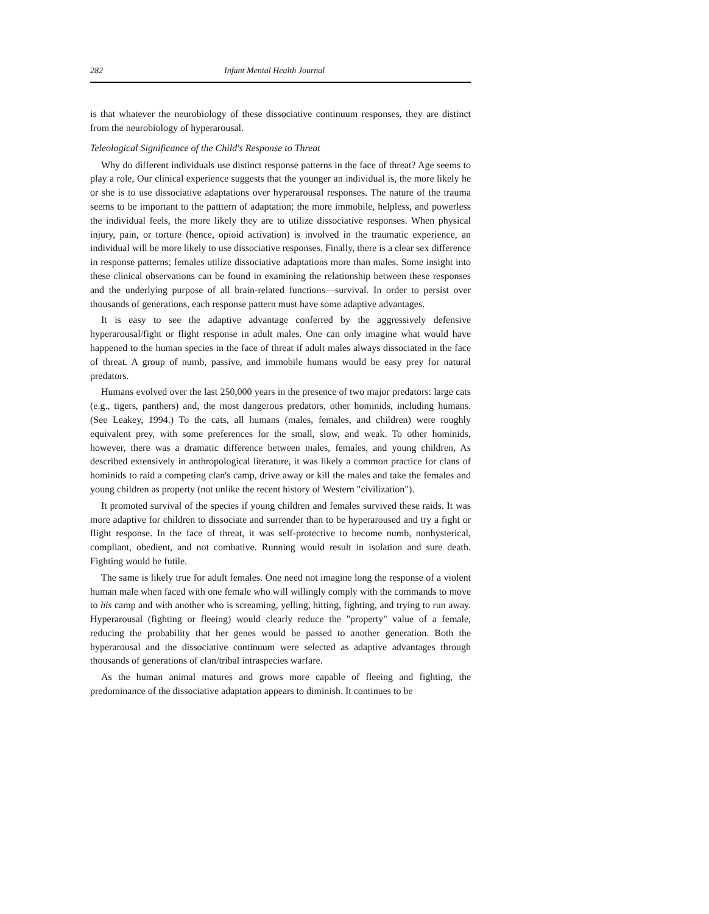282 Infant Mental Health Journal
is that whatever the neurobiology of these dissociative continuum responses, they are distinct from the neurobiology of hyperarousal.
Teleological Significance of the Child's Response to Threat
Why do different individuals use distinct response patterns in the face of threat? Age seems to play a role, Our clinical experience suggests that the younger an individual is, the more likely he or she is to use dissociative adaptations over hyperarousal responses. The nature of the trauma seems to be important to the patttern of adaptation; the more immobile, helpless, and powerless the individual feels, the more likely they are to utilize dissociative responses. When physical injury, pain, or torture (hence, opioid activation) is involved in the traumatic experience, an individual will be more likely to use dissociative responses. Finally, there is a clear sex difference in response patterns; females utilize dissociative adaptations more than males. Some insight into these clinical observations can be found in examining the relationship between these responses and the underlying purpose of all brain-related functions—survival. In order to persist over thousands of generations, each response pattern must have some adaptive advantages.
It is easy to see the adaptive advantage conferred by the aggressively defensive hyperarousal/fight or flight response in adult males. One can only imagine what would have happened to the human species in the face of threat if adult males always dissociated in the face of threat. A group of numb, passive, and immobile humans would be easy prey for natural predators.
Humans evolved over the last 250,000 years in the presence of two major predators: large cats (e.g., tigers, panthers) and, the most dangerous predators, other hominids, including humans. (See Leakey, 1994.) To the cats, all humans (males, females, and children) were roughly equivalent prey, with some preferences for the small, slow, and weak. To other hominids, however, there was a dramatic difference between males, females, and young children, As described extensively in anthropological literature, it was likely a common practice for clans of hominids to raid a competing clan's camp, drive away or kill the males and take the females and young children as property (not unlike the recent history of Western "civilization").
It promoted survival of the species if young children and females survived these raids. It was more adaptive for children to dissociate and surrender than to be hyperaroused and try a fight or flight response. In the face of threat, it was self-protective to become numb, nonhysterical, compliant, obedient, and not combative. Running would result in isolation and sure death. Fighting would be futile.
The same is likely true for adult females. One need not imagine long the response of a violent human male when faced with one female who will willingly comply with the commands to move to his camp and with another who is screaming, yelling, hitting, fighting, and trying to run away. Hyperarousal (fighting or fleeing) would clearly reduce the "property" value of a female, reducing the probability that her genes would be passed to another generation. Both the hyperarousal and the dissociative continuum were selected as adaptive advantages through thousands of generations of clan/tribal intraspecies warfare.
As the human animal matures and grows more capable of fleeing and fighting, the predominance of the dissociative adaptation appears to diminish. It continues to be